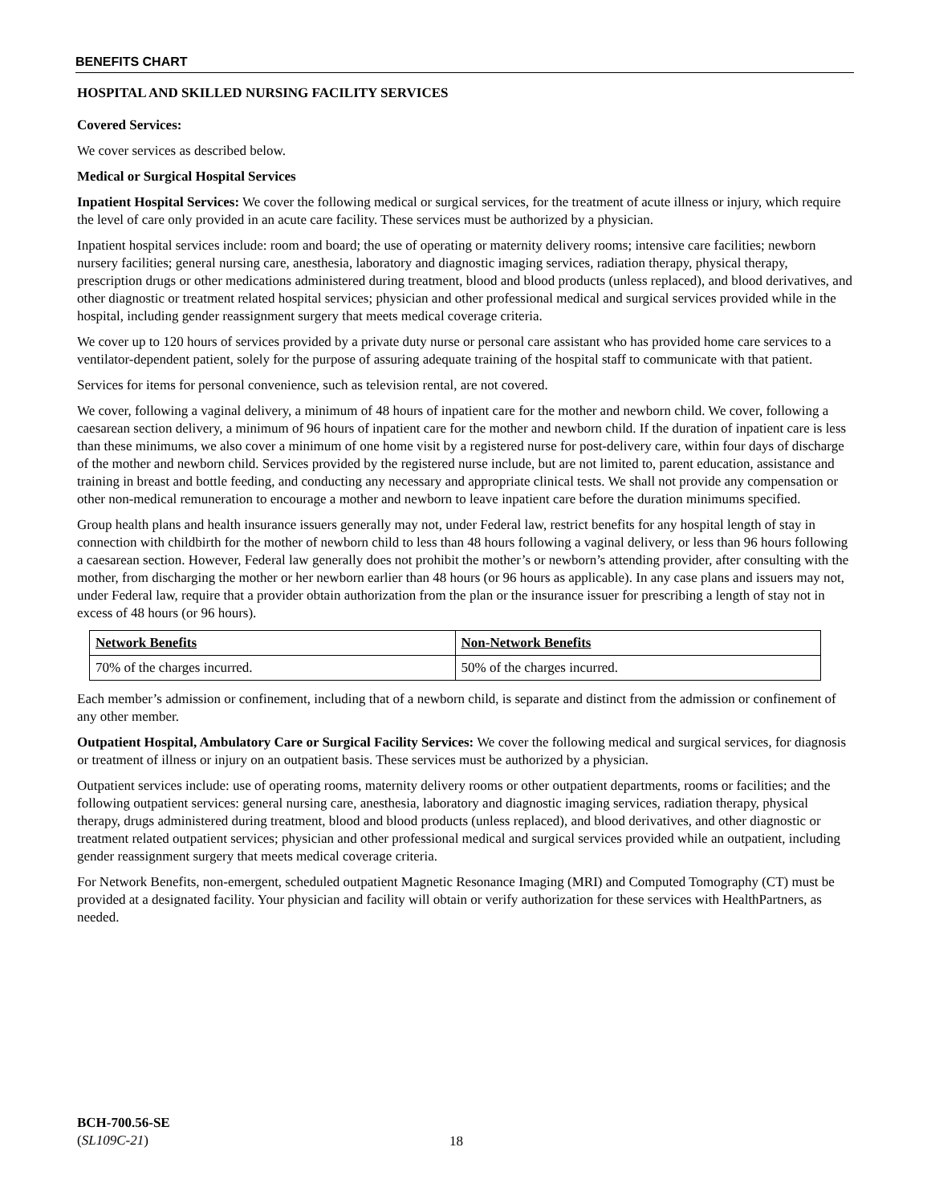BENEFITS CHART
HOSPITAL AND SKILLED NURSING FACILITY SERVICES
Covered Services:
We cover services as described below.
Medical or Surgical Hospital Services
Inpatient Hospital Services: We cover the following medical or surgical services, for the treatment of acute illness or injury, which require the level of care only provided in an acute care facility. These services must be authorized by a physician.
Inpatient hospital services include: room and board; the use of operating or maternity delivery rooms; intensive care facilities; newborn nursery facilities; general nursing care, anesthesia, laboratory and diagnostic imaging services, radiation therapy, physical therapy, prescription drugs or other medications administered during treatment, blood and blood products (unless replaced), and blood derivatives, and other diagnostic or treatment related hospital services; physician and other professional medical and surgical services provided while in the hospital, including gender reassignment surgery that meets medical coverage criteria.
We cover up to 120 hours of services provided by a private duty nurse or personal care assistant who has provided home care services to a ventilator-dependent patient, solely for the purpose of assuring adequate training of the hospital staff to communicate with that patient.
Services for items for personal convenience, such as television rental, are not covered.
We cover, following a vaginal delivery, a minimum of 48 hours of inpatient care for the mother and newborn child. We cover, following a caesarean section delivery, a minimum of 96 hours of inpatient care for the mother and newborn child. If the duration of inpatient care is less than these minimums, we also cover a minimum of one home visit by a registered nurse for post-delivery care, within four days of discharge of the mother and newborn child. Services provided by the registered nurse include, but are not limited to, parent education, assistance and training in breast and bottle feeding, and conducting any necessary and appropriate clinical tests. We shall not provide any compensation or other non-medical remuneration to encourage a mother and newborn to leave inpatient care before the duration minimums specified.
Group health plans and health insurance issuers generally may not, under Federal law, restrict benefits for any hospital length of stay in connection with childbirth for the mother of newborn child to less than 48 hours following a vaginal delivery, or less than 96 hours following a caesarean section. However, Federal law generally does not prohibit the mother’s or newborn’s attending provider, after consulting with the mother, from discharging the mother or her newborn earlier than 48 hours (or 96 hours as applicable). In any case plans and issuers may not, under Federal law, require that a provider obtain authorization from the plan or the insurance issuer for prescribing a length of stay not in excess of 48 hours (or 96 hours).
| Network Benefits | Non-Network Benefits |
| --- | --- |
| 70% of the charges incurred. | 50% of the charges incurred. |
Each member’s admission or confinement, including that of a newborn child, is separate and distinct from the admission or confinement of any other member.
Outpatient Hospital, Ambulatory Care or Surgical Facility Services: We cover the following medical and surgical services, for diagnosis or treatment of illness or injury on an outpatient basis. These services must be authorized by a physician.
Outpatient services include: use of operating rooms, maternity delivery rooms or other outpatient departments, rooms or facilities; and the following outpatient services: general nursing care, anesthesia, laboratory and diagnostic imaging services, radiation therapy, physical therapy, drugs administered during treatment, blood and blood products (unless replaced), and blood derivatives, and other diagnostic or treatment related outpatient services; physician and other professional medical and surgical services provided while an outpatient, including gender reassignment surgery that meets medical coverage criteria.
For Network Benefits, non-emergent, scheduled outpatient Magnetic Resonance Imaging (MRI) and Computed Tomography (CT) must be provided at a designated facility. Your physician and facility will obtain or verify authorization for these services with HealthPartners, as needed.
BCH-700.56-SE
(SL109C-21)
18